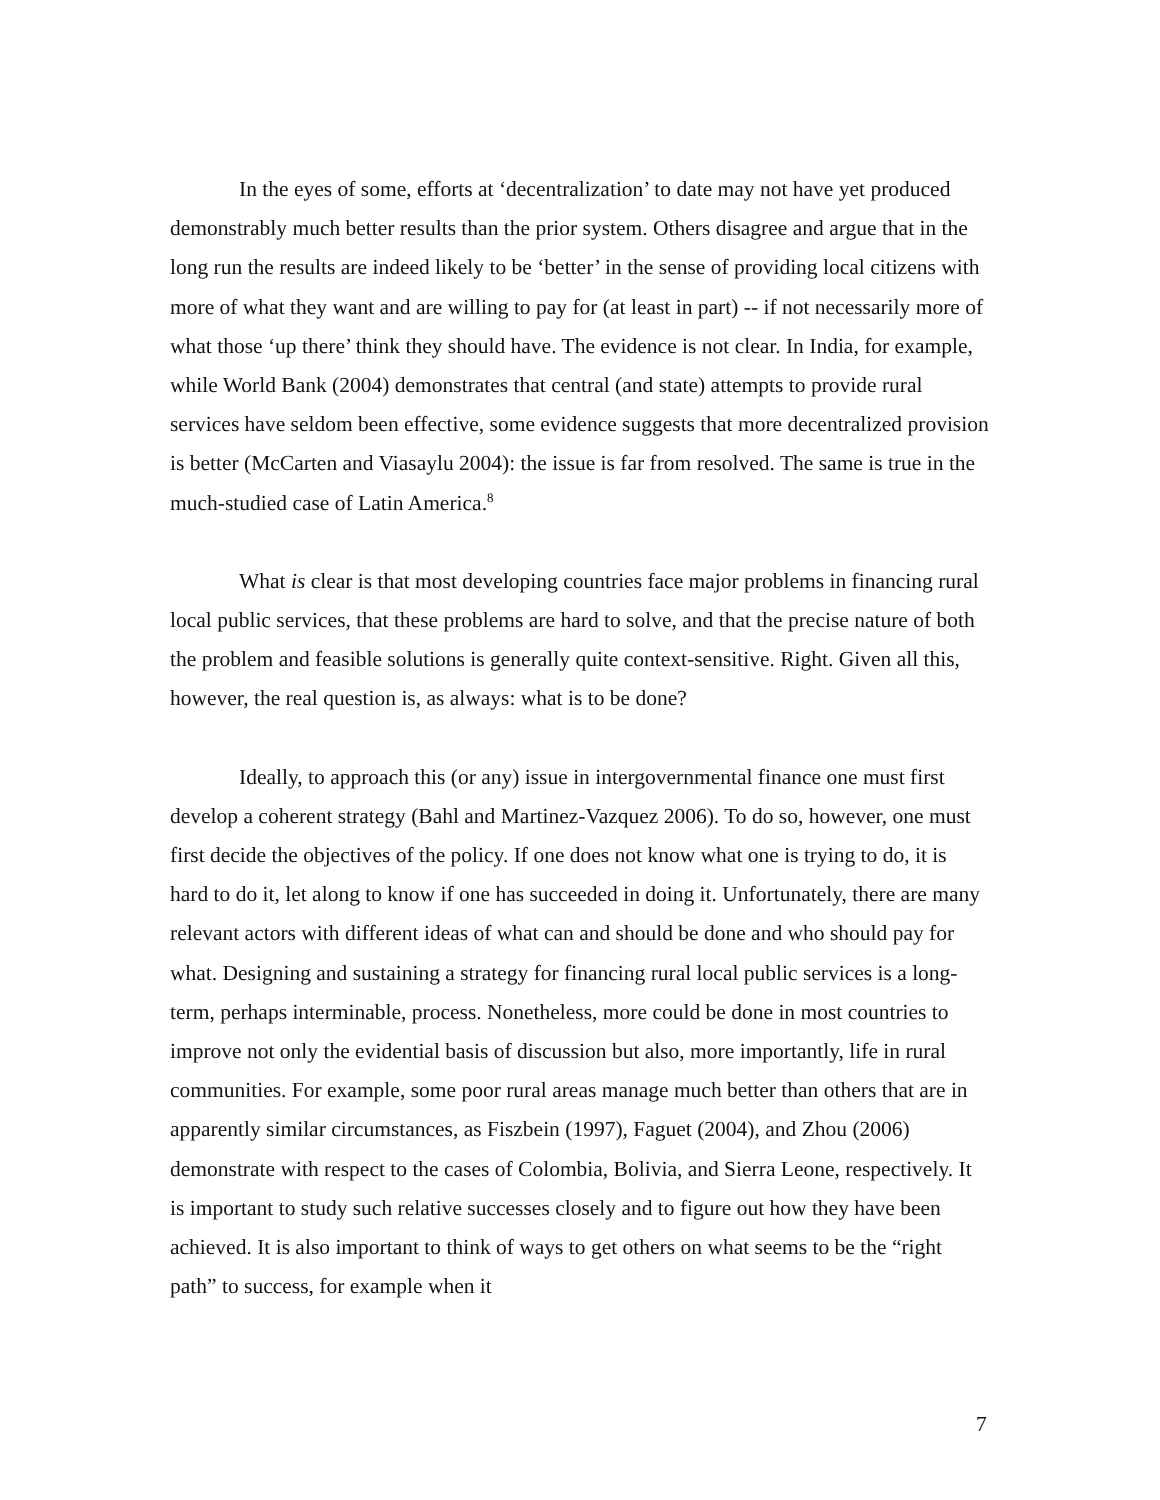In the eyes of some, efforts at ‘decentralization’ to date may not have yet produced demonstrably much better results than the prior system. Others disagree and argue that in the long run the results are indeed likely to be ‘better’ in the sense of providing local citizens with more of what they want and are willing to pay for (at least in part) -- if not necessarily more of what those ‘up there’ think they should have. The evidence is not clear. In India, for example, while World Bank (2004) demonstrates that central (and state) attempts to provide rural services have seldom been effective, some evidence suggests that more decentralized provision is better (McCarten and Viasaylu 2004): the issue is far from resolved. The same is true in the much-studied case of Latin America.<sup>8</sup>
What is clear is that most developing countries face major problems in financing rural local public services, that these problems are hard to solve, and that the precise nature of both the problem and feasible solutions is generally quite context-sensitive. Right. Given all this, however, the real question is, as always: what is to be done?
Ideally, to approach this (or any) issue in intergovernmental finance one must first develop a coherent strategy (Bahl and Martinez-Vazquez 2006). To do so, however, one must first decide the objectives of the policy. If one does not know what one is trying to do, it is hard to do it, let along to know if one has succeeded in doing it. Unfortunately, there are many relevant actors with different ideas of what can and should be done and who should pay for what. Designing and sustaining a strategy for financing rural local public services is a long-term, perhaps interminable, process. Nonetheless, more could be done in most countries to improve not only the evidential basis of discussion but also, more importantly, life in rural communities. For example, some poor rural areas manage much better than others that are in apparently similar circumstances, as Fiszbein (1997), Faguet (2004), and Zhou (2006) demonstrate with respect to the cases of Colombia, Bolivia, and Sierra Leone, respectively. It is important to study such relative successes closely and to figure out how they have been achieved. It is also important to think of ways to get others on what seems to be the “right path” to success, for example when it
7